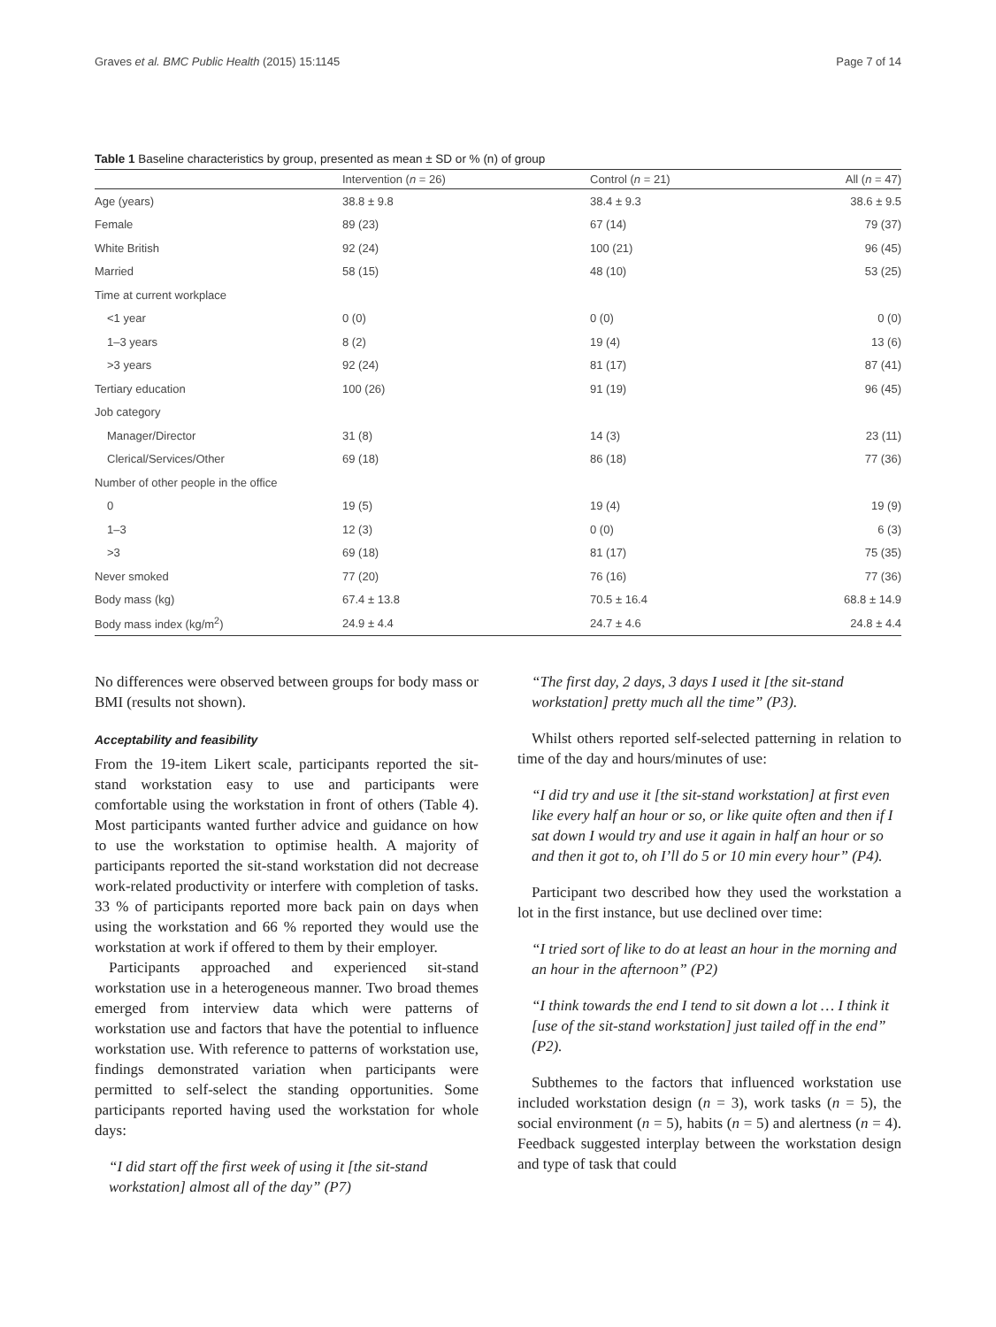Graves et al. BMC Public Health (2015) 15:1145 Page 7 of 14
Table 1 Baseline characteristics by group, presented as mean ± SD or % (n) of group
| | Intervention ( n = 26) | Control ( n = 21) | All ( n = 47) |
| --- | --- | --- | --- |
| Age (years) | 38.8 ± 9.8 | 38.4 ± 9.3 | 38.6 ± 9.5 |
| Female | 89 (23) | 67 (14) | 79 (37) |
| White British | 92 (24) | 100 (21) | 96 (45) |
| Married | 58 (15) | 48 (10) | 53 (25) |
| Time at current workplace | | | |
| <1 year | 0 (0) | 0 (0) | 0 (0) |
| 1–3 years | 8 (2) | 19 (4) | 13 (6) |
| >3 years | 92 (24) | 81 (17) | 87 (41) |
| Tertiary education | 100 (26) | 91 (19) | 96 (45) |
| Job category | | | |
| Manager/Director | 31 (8) | 14 (3) | 23 (11) |
| Clerical/Services/Other | 69 (18) | 86 (18) | 77 (36) |
| Number of other people in the office | | | |
| 0 | 19 (5) | 19 (4) | 19 (9) |
| 1–3 | 12 (3) | 0 (0) | 6 (3) |
| >3 | 69 (18) | 81 (17) | 75 (35) |
| Never smoked | 77 (20) | 76 (16) | 77 (36) |
| Body mass (kg) | 67.4 ± 13.8 | 70.5 ± 16.4 | 68.8 ± 14.9 |
| Body mass index (kg/m<sup>2</sup>) | 24.9 ± 4.4 | 24.7 ± 4.6 | 24.8 ± 4.4 |
No differences were observed between groups for body mass or BMI (results not shown).
Acceptability and feasibility
From the 19-item Likert scale, participants reported the sit-stand workstation easy to use and participants were comfortable using the workstation in front of others (Table 4). Most participants wanted further advice and guidance on how to use the workstation to optimise health. A majority of participants reported the sit-stand workstation did not decrease work-related productivity or interfere with completion of tasks. 33 % of participants reported more back pain on days when using the workstation and 66 % reported they would use the workstation at work if offered to them by their employer.
Participants approached and experienced sit-stand workstation use in a heterogeneous manner. Two broad themes emerged from interview data which were patterns of workstation use and factors that have the potential to influence workstation use. With reference to patterns of workstation use, findings demonstrated variation when participants were permitted to self-select the standing opportunities. Some participants reported having used the workstation for whole days:
“I did start off the first week of using it [the sit-stand workstation] almost all of the day” (P7)
“The first day, 2 days, 3 days I used it [the sit-stand workstation] pretty much all the time” (P3).
Whilst others reported self-selected patterning in relation to time of the day and hours/minutes of use:
“I did try and use it [the sit-stand workstation] at first even like every half an hour or so, or like quite often and then if I sat down I would try and use it again in half an hour or so and then it got to, oh I’ll do 5 or 10 min every hour” (P4).
Participant two described how they used the workstation a lot in the first instance, but use declined over time:
“I tried sort of like to do at least an hour in the morning and an hour in the afternoon” (P2)
“I think towards the end I tend to sit down a lot … I think it [use of the sit-stand workstation] just tailed off in the end” (P2).
Subthemes to the factors that influenced workstation use included workstation design (n = 3), work tasks (n = 5), the social environment (n = 5), habits (n = 5) and alertness (n = 4). Feedback suggested interplay between the workstation design and type of task that could